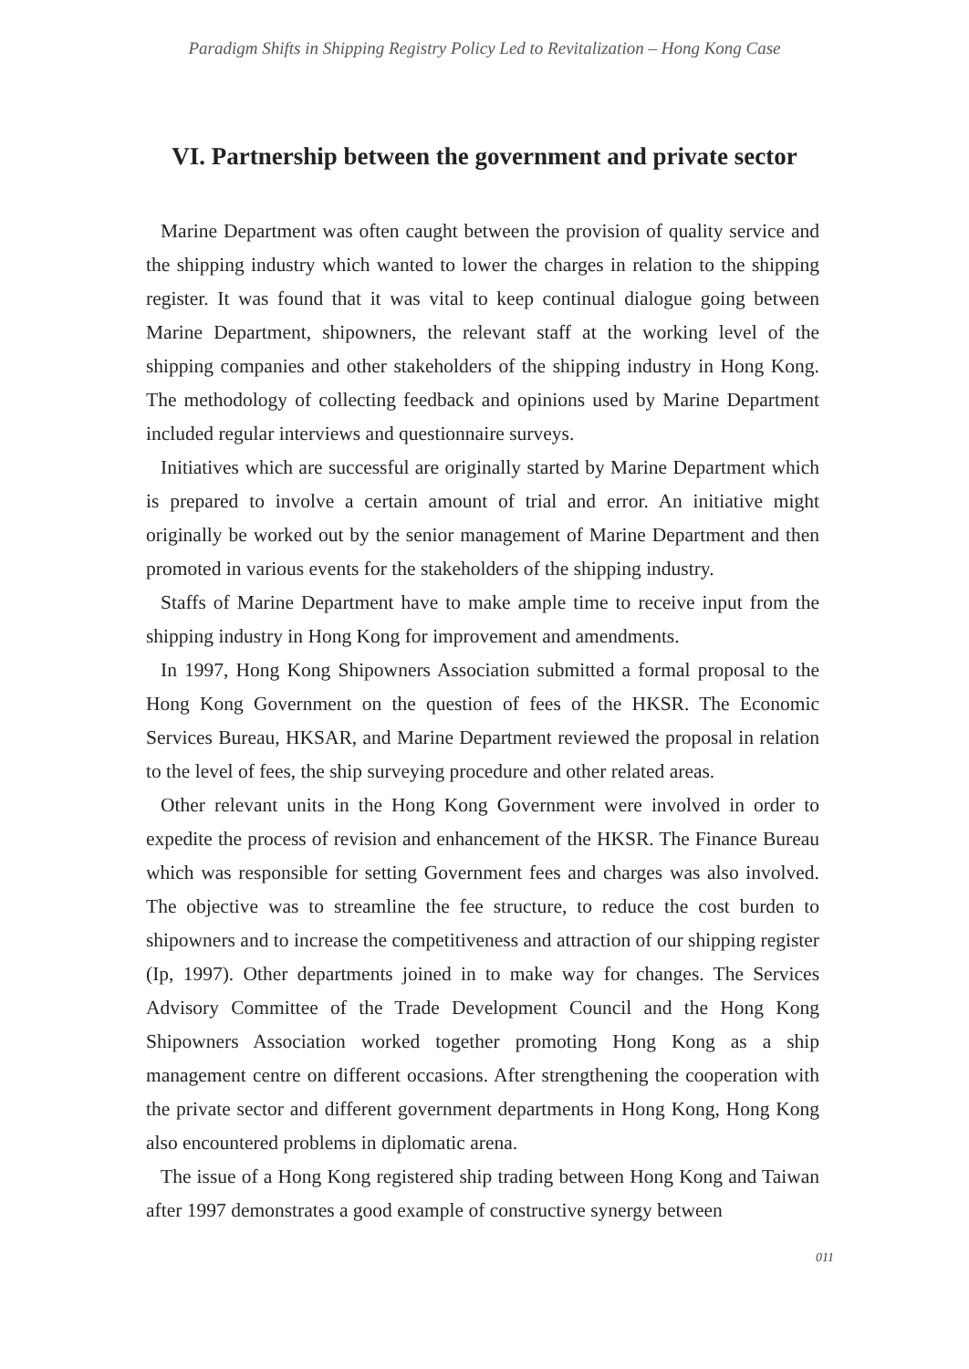Paradigm Shifts in Shipping Registry Policy Led to Revitalization – Hong Kong Case
VI. Partnership between the government and private sector
Marine Department was often caught between the provision of quality service and the shipping industry which wanted to lower the charges in relation to the shipping register. It was found that it was vital to keep continual dialogue going between Marine Department, shipowners, the relevant staff at the working level of the shipping companies and other stakeholders of the shipping industry in Hong Kong. The methodology of collecting feedback and opinions used by Marine Department included regular interviews and questionnaire surveys.
Initiatives which are successful are originally started by Marine Department which is prepared to involve a certain amount of trial and error. An initiative might originally be worked out by the senior management of Marine Department and then promoted in various events for the stakeholders of the shipping industry.
Staffs of Marine Department have to make ample time to receive input from the shipping industry in Hong Kong for improvement and amendments.
In 1997, Hong Kong Shipowners Association submitted a formal proposal to the Hong Kong Government on the question of fees of the HKSR. The Economic Services Bureau, HKSAR, and Marine Department reviewed the proposal in relation to the level of fees, the ship surveying procedure and other related areas.
Other relevant units in the Hong Kong Government were involved in order to expedite the process of revision and enhancement of the HKSR. The Finance Bureau which was responsible for setting Government fees and charges was also involved. The objective was to streamline the fee structure, to reduce the cost burden to shipowners and to increase the competitiveness and attraction of our shipping register (Ip, 1997). Other departments joined in to make way for changes. The Services Advisory Committee of the Trade Development Council and the Hong Kong Shipowners Association worked together promoting Hong Kong as a ship management centre on different occasions. After strengthening the cooperation with the private sector and different government departments in Hong Kong, Hong Kong also encountered problems in diplomatic arena.
The issue of a Hong Kong registered ship trading between Hong Kong and Taiwan after 1997 demonstrates a good example of constructive synergy between
011